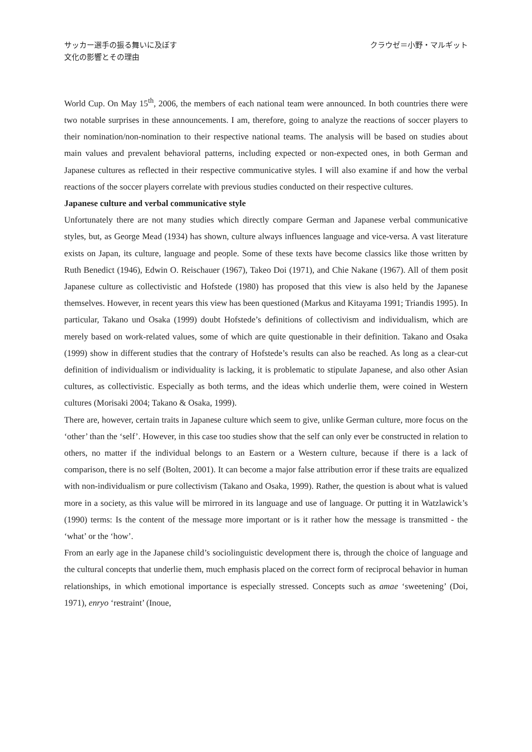サッカー選手の振る舞いに及ぼす
文化の影響とその理由
クラウゼ＝小野・マルギット
World Cup. On May 15<sup>th</sup>, 2006, the members of each national team were announced. In both countries there were two notable surprises in these announcements. I am, therefore, going to analyze the reactions of soccer players to their nomination/non-nomination to their respective national teams. The analysis will be based on studies about main values and prevalent behavioral patterns, including expected or non-expected ones, in both German and Japanese cultures as reflected in their respective communicative styles. I will also examine if and how the verbal reactions of the soccer players correlate with previous studies conducted on their respective cultures.
Japanese culture and verbal communicative style
Unfortunately there are not many studies which directly compare German and Japanese verbal communicative styles, but, as George Mead (1934) has shown, culture always influences language and vice-versa. A vast literature exists on Japan, its culture, language and people. Some of these texts have become classics like those written by Ruth Benedict (1946), Edwin O. Reischauer (1967), Takeo Doi (1971), and Chie Nakane (1967). All of them posit Japanese culture as collectivistic and Hofstede (1980) has proposed that this view is also held by the Japanese themselves. However, in recent years this view has been questioned (Markus and Kitayama 1991; Triandis 1995). In particular, Takano und Osaka (1999) doubt Hofstede’s definitions of collectivism and individualism, which are merely based on work-related values, some of which are quite questionable in their definition. Takano and Osaka (1999) show in different studies that the contrary of Hofstede’s results can also be reached. As long as a clear-cut definition of individualism or individuality is lacking, it is problematic to stipulate Japanese, and also other Asian cultures, as collectivistic. Especially as both terms, and the ideas which underlie them, were coined in Western cultures (Morisaki 2004; Takano & Osaka, 1999).
There are, however, certain traits in Japanese culture which seem to give, unlike German culture, more focus on the ‘other’ than the ‘self’. However, in this case too studies show that the self can only ever be constructed in relation to others, no matter if the individual belongs to an Eastern or a Western culture, because if there is a lack of comparison, there is no self (Bolten, 2001). It can become a major false attribution error if these traits are equalized with non-individualism or pure collectivism (Takano and Osaka, 1999). Rather, the question is about what is valued more in a society, as this value will be mirrored in its language and use of language. Or putting it in Watzlawick’s (1990) terms: Is the content of the message more important or is it rather how the message is transmitted - the ‘what’ or the ‘how’.
From an early age in the Japanese child’s sociolinguistic development there is, through the choice of language and the cultural concepts that underlie them, much emphasis placed on the correct form of reciprocal behavior in human relationships, in which emotional importance is especially stressed. Concepts such as amae ‘sweetening’ (Doi, 1971), enryo ‘restraint’ (Inoue,